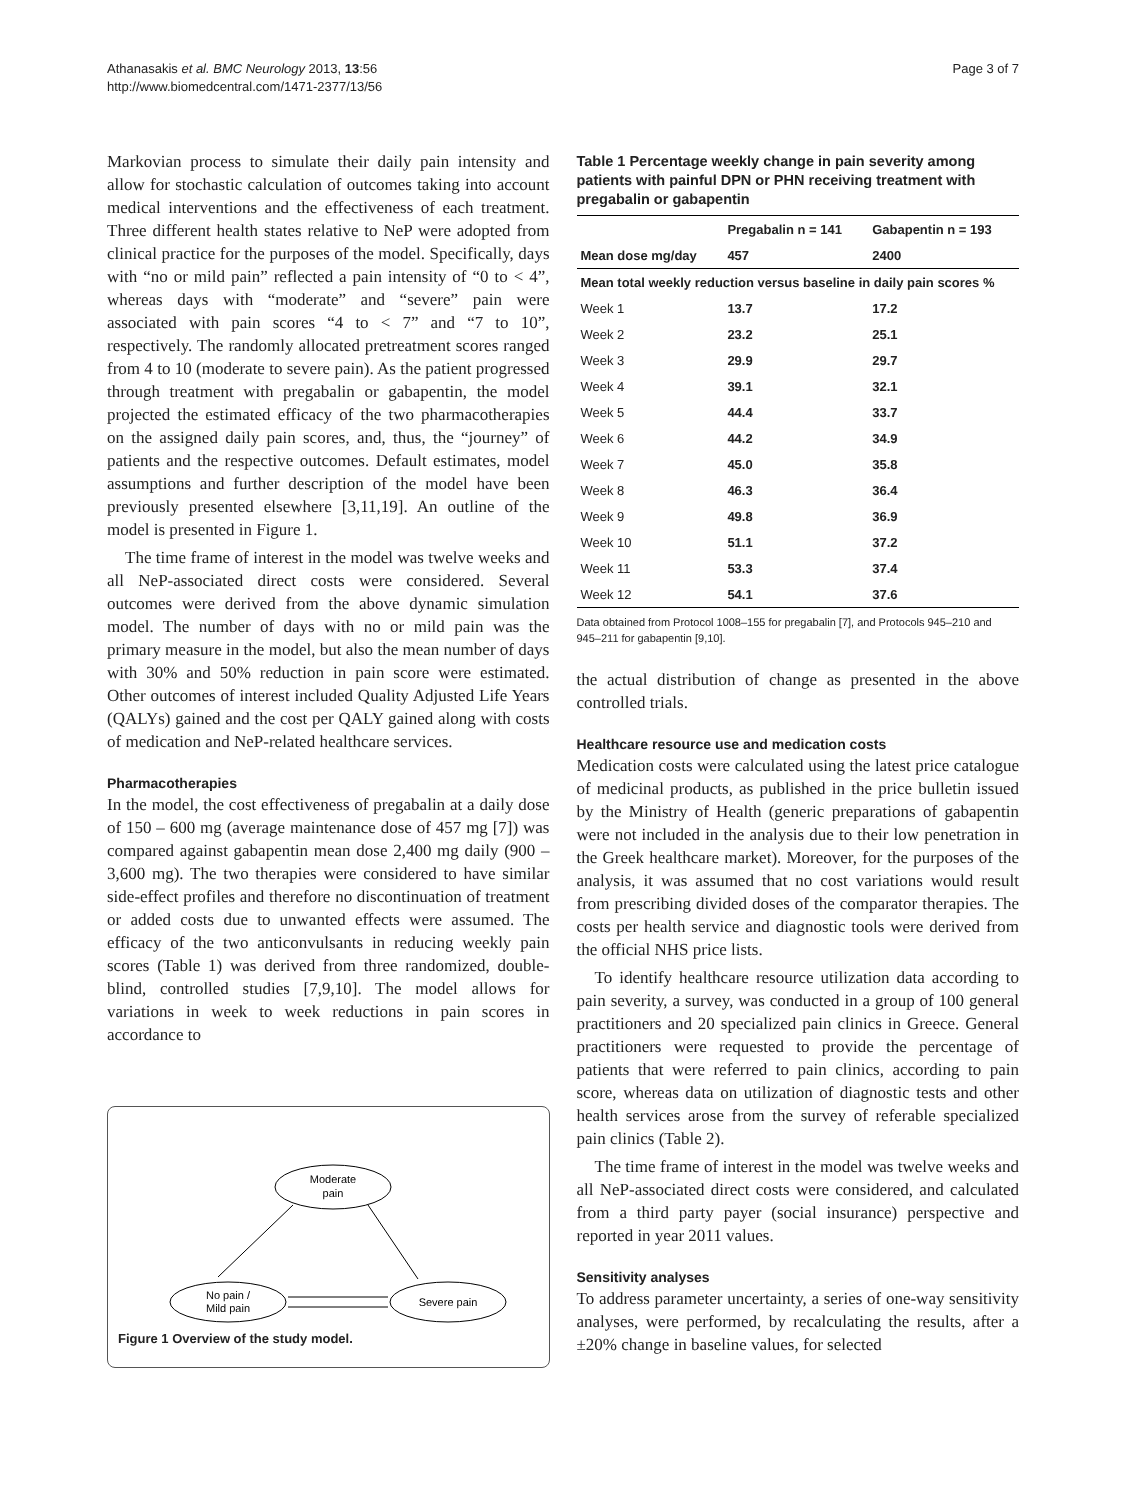Athanasakis et al. BMC Neurology 2013, 13:56
http://www.biomedcentral.com/1471-2377/13/56
Page 3 of 7
Markovian process to simulate their daily pain intensity and allow for stochastic calculation of outcomes taking into account medical interventions and the effectiveness of each treatment. Three different health states relative to NeP were adopted from clinical practice for the purposes of the model. Specifically, days with “no or mild pain” reflected a pain intensity of “0 to < 4”, whereas days with “moderate” and “severe” pain were associated with pain scores “4 to < 7” and “7 to 10”, respectively. The randomly allocated pretreatment scores ranged from 4 to 10 (moderate to severe pain). As the patient progressed through treatment with pregabalin or gabapentin, the model projected the estimated efficacy of the two pharmacotherapies on the assigned daily pain scores, and, thus, the “journey” of patients and the respective outcomes. Default estimates, model assumptions and further description of the model have been previously presented elsewhere [3,11,19]. An outline of the model is presented in Figure 1.
The time frame of interest in the model was twelve weeks and all NeP-associated direct costs were considered. Several outcomes were derived from the above dynamic simulation model. The number of days with no or mild pain was the primary measure in the model, but also the mean number of days with 30% and 50% reduction in pain score were estimated. Other outcomes of interest included Quality Adjusted Life Years (QALYs) gained and the cost per QALY gained along with costs of medication and NeP-related healthcare services.
Pharmacotherapies
In the model, the cost effectiveness of pregabalin at a daily dose of 150 – 600 mg (average maintenance dose of 457 mg [7]) was compared against gabapentin mean dose 2,400 mg daily (900 – 3,600 mg). The two therapies were considered to have similar side-effect profiles and therefore no discontinuation of treatment or added costs due to unwanted effects were assumed. The efficacy of the two anticonvulsants in reducing weekly pain scores (Table 1) was derived from three randomized, double-blind, controlled studies [7,9,10]. The model allows for variations in week to week reductions in pain scores in accordance to
Moderate
pain
No pain /
Mild pain
Severe pain
Figure 1 Overview of the study model.
Table 1 Percentage weekly change in pain severity among patients with painful DPN or PHN receiving treatment with pregabalin or gabapentin
| | Pregabalin n = 141 | Gabapentin n = 193 |
| --- | --- | --- |
| Mean dose mg/day | 457 | 2400 |
| Mean total weekly reduction versus baseline in daily pain scores % | | |
| Week 1 | 13.7 | 17.2 |
| Week 2 | 23.2 | 25.1 |
| Week 3 | 29.9 | 29.7 |
| Week 4 | 39.1 | 32.1 |
| Week 5 | 44.4 | 33.7 |
| Week 6 | 44.2 | 34.9 |
| Week 7 | 45.0 | 35.8 |
| Week 8 | 46.3 | 36.4 |
| Week 9 | 49.8 | 36.9 |
| Week 10 | 51.1 | 37.2 |
| Week 11 | 53.3 | 37.4 |
| Week 12 | 54.1 | 37.6 |
Data obtained from Protocol 1008–155 for pregabalin [7], and Protocols 945–210 and 945–211 for gabapentin [9,10].
the actual distribution of change as presented in the above controlled trials.
Healthcare resource use and medication costs
Medication costs were calculated using the latest price catalogue of medicinal products, as published in the price bulletin issued by the Ministry of Health (generic preparations of gabapentin were not included in the analysis due to their low penetration in the Greek healthcare market). Moreover, for the purposes of the analysis, it was assumed that no cost variations would result from prescribing divided doses of the comparator therapies. The costs per health service and diagnostic tools were derived from the official NHS price lists.
To identify healthcare resource utilization data according to pain severity, a survey, was conducted in a group of 100 general practitioners and 20 specialized pain clinics in Greece. General practitioners were requested to provide the percentage of patients that were referred to pain clinics, according to pain score, whereas data on utilization of diagnostic tests and other health services arose from the survey of referable specialized pain clinics (Table 2).
The time frame of interest in the model was twelve weeks and all NeP-associated direct costs were considered, and calculated from a third party payer (social insurance) perspective and reported in year 2011 values.
Sensitivity analyses
To address parameter uncertainty, a series of one-way sensitivity analyses, were performed, by recalculating the results, after a ±20% change in baseline values, for selected